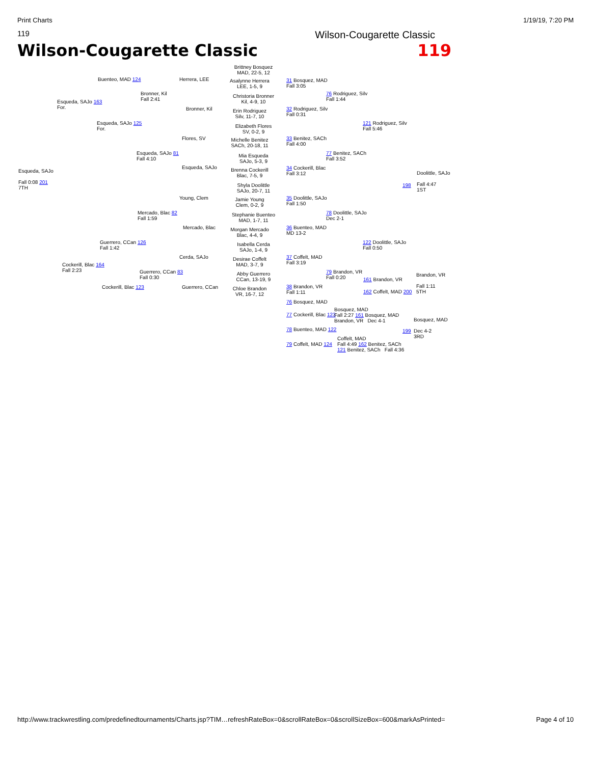Print Charts 1/19/19, 7:20 PM
119 Wilson-Cougarette Classic
Wilson-Cougarette Classic 119
Brittney Bosquez
MAD, 22-5, 12
Buenteo, MAD 124 Herrera, LEE
Asalynne Herrera
LEE, 1-5, 9
31 Bosquez, MAD
Fall 3:05
Bronner, Kil
Fall 2:41
Christoria Bronner
Kil, 4-9, 10
76 Rodriguez, Silv
Fall 1:44
Esqueda, SAJo 163
For.
Bronner, Kil
Erin Rodriguez
Silv, 11-7, 10
32 Rodriguez, Silv
Fall 0:31
Esqueda, SAJo 125
For.
Elizabeth Flores
SV, 0-2, 9
121 Rodriguez, Silv
Fall 5:46
Flores, SV
Michelle Benitez
SACh, 20-18, 11
33 Benitez, SACh
Fall 4:00
Esqueda, SAJo 81
Fall 4:10
Mia Esqueda
SAJo, 5-3, 9
77 Benitez, SACh
Fall 3:52
Esqueda, SAJo
Fall 0:08 201
7TH
Esqueda, SAJo
Brenna Cockerill
Blac, 7-5, 9
34 Cockerill, Blac
Fall 3:12
Doolittle, SAJo
Fall 4:47
1ST
Shyla Doolittle
SAJo, 20-7, 11
198
Young, Clem
Jamie Young
Clem, 0-2, 9
35 Doolittle, SAJo
Fall 1:50
Mercado, Blac 82
Fall 1:59
Stephanie Buenteo
MAD, 1-7, 11
78 Doolittle, SAJo
Dec 2-1
Mercado, Blac
Morgan Mercado
Blac, 4-4, 9
36 Buenteo, MAD
MD 13-2
Guerrero, CCan 126
Fall 1:42
Isabella Cerda
SAJo, 1-4, 9
122 Doolittle, SAJo
Fall 0:50
Cerda, SAJo
Desirae Coffelt
MAD, 3-7, 9
37 Coffelt, MAD
Fall 3:19
Cockerill, Blac 164
Fall 2:23
Guerrero, CCan 83
Fall 0:30
Abby Guerrero
CCan, 13-19, 9
79 Brandon, VR
Fall 0:20
161 Brandon, VR
Brandon, VR
Fall 1:11
5TH
Cockerill, Blac 123 Guerrero, CCan
Chloe Brandon
VR, 16-7, 12
38 Brandon, VR
Fall 1:11
162 Coffelt, MAD 200
76 Bosquez, MAD
77 Cockerill, Blac 123
Bosquez, MAD
Fall 2:27 161 Bosquez, MAD
Brandon, VR Dec 4-1
Bosquez, MAD
Dec 4-2
3RD
78 Buenteo, MAD 122 199
79 Coffelt, MAD 124
Coffelt, MAD
Fall 4:49 162 Benitez, SACh
121 Benitez, SACh Fall 4:36
http://www.trackwrestling.com/predefinedtournaments/Charts.jsp?TIM…refreshRateBox=0&scrollRateBox=0&scrollSizeBox=600&markAsPrinted= Page 4 of 10